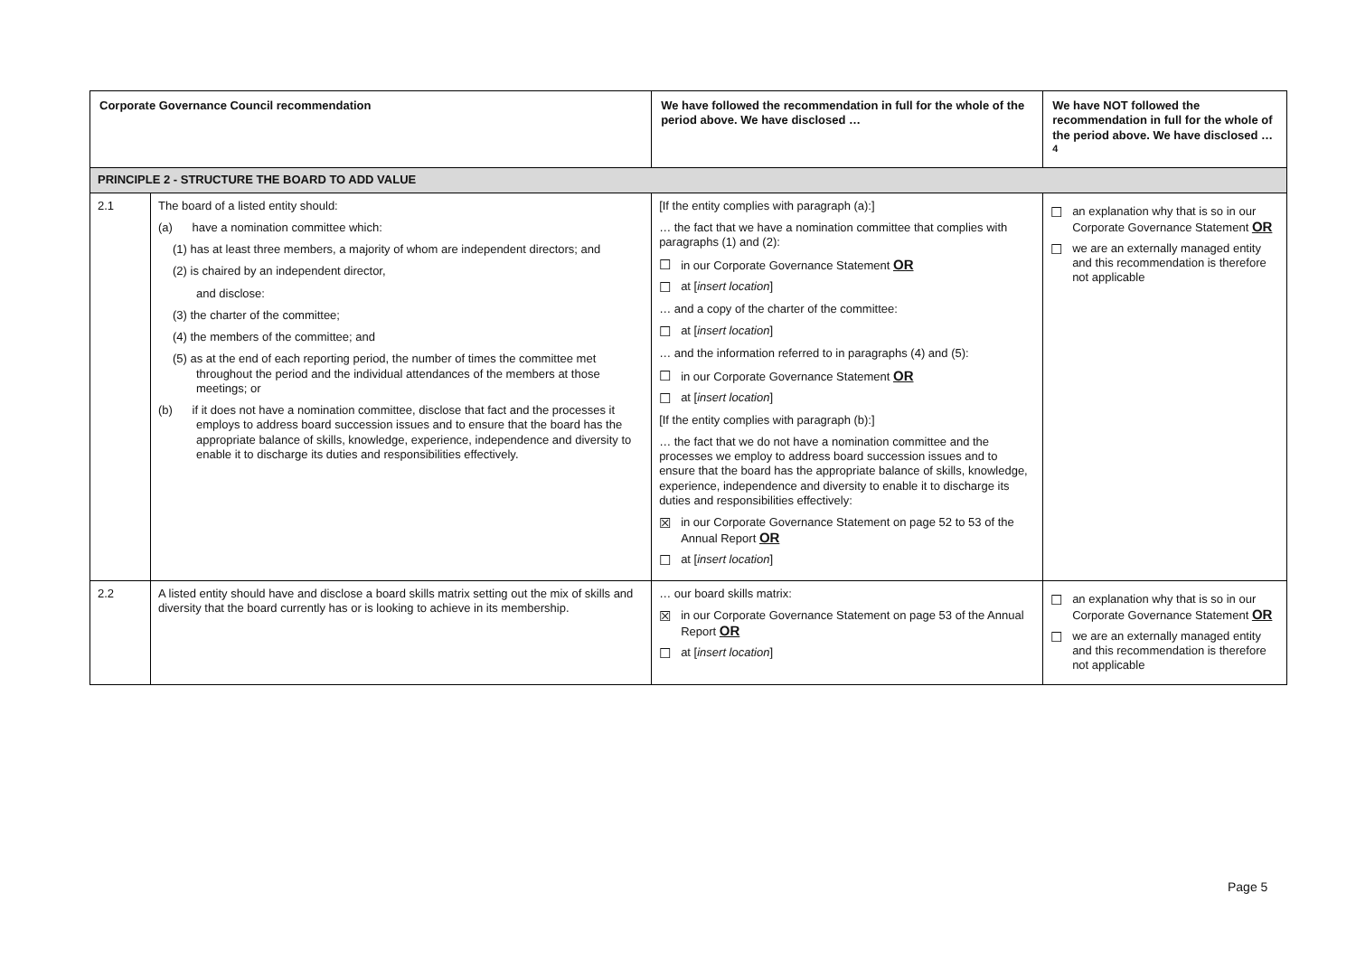| Corporate Governance Council recommendation | | We have followed the recommendation in full for the whole of the period above. We have disclosed … | We have NOT followed the recommendation in full for the whole of the period above. We have disclosed …<sup>4</sup> |
| --- | --- | --- | --- |
| PRINCIPLE 2 - STRUCTURE THE BOARD TO ADD VALUE | | | |
| 2.1 | The board of a listed entity should: (a) have a nomination committee which: (1) has at least three members, a majority of whom are independent directors; and (2) is chaired by an independent director, and disclose: (3) the charter of the committee; (4) the members of the committee; and (5) as at the end of each reporting period, the number of times the committee met throughout the period and the individual attendances of the members at those meetings; or (b) if it does not have a nomination committee, disclose that fact and the processes it employs to address board succession issues and to ensure that the board has the appropriate balance of skills, knowledge, experience, independence and diversity to enable it to discharge its duties and responsibilities effectively. | [If the entity complies with paragraph (a):] … the fact that we have a nomination committee that complies with paragraphs (1) and (2): ☐ in our Corporate Governance Statement OR ☐ at [ insert location ] … and a copy of the charter of the committee: ☐ at [ insert location ] … and the information referred to in paragraphs (4) and (5): ☐ in our Corporate Governance Statement OR ☐ at [ insert location ] [If the entity complies with paragraph (b):] … the fact that we do not have a nomination committee and the processes we employ to address board succession issues and to ensure that the board has the appropriate balance of skills, knowledge, experience, independence and diversity to enable it to discharge its duties and responsibilities effectively: ☒ in our Corporate Governance Statement on page 52 to 53 of the Annual Report OR ☐ at [ insert location ] | ☐ an explanation why that is so in our Corporate Governance Statement OR ☐ we are an externally managed entity and this recommendation is therefore not applicable |
| 2.2 | A listed entity should have and disclose a board skills matrix setting out the mix of skills and diversity that the board currently has or is looking to achieve in its membership. | … our board skills matrix: ☒ in our Corporate Governance Statement on page 53 of the Annual Report OR ☐ at [ insert location ] | ☐ an explanation why that is so in our Corporate Governance Statement OR ☐ we are an externally managed entity and this recommendation is therefore not applicable |
Page 5